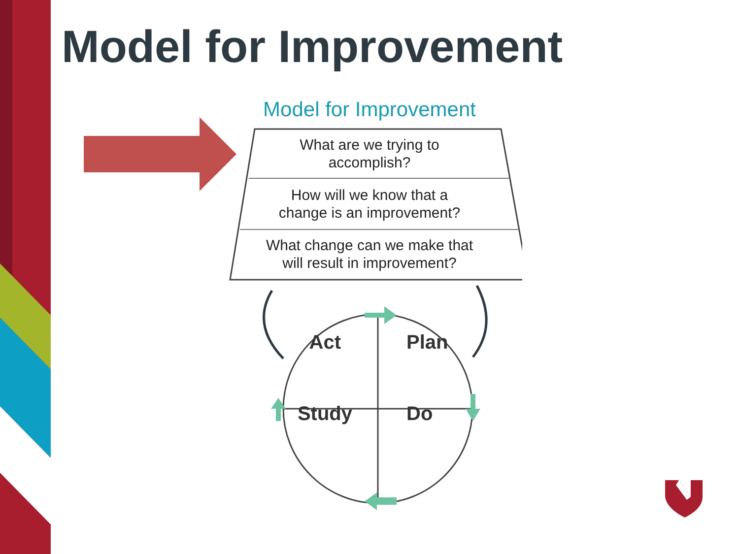Model for Improvement
Model for Improvement
What are we trying to
accomplish?
How will we know that a
change is an improvement?
What change can we make that
will result in improvement?
Act
Plan
Study
Do